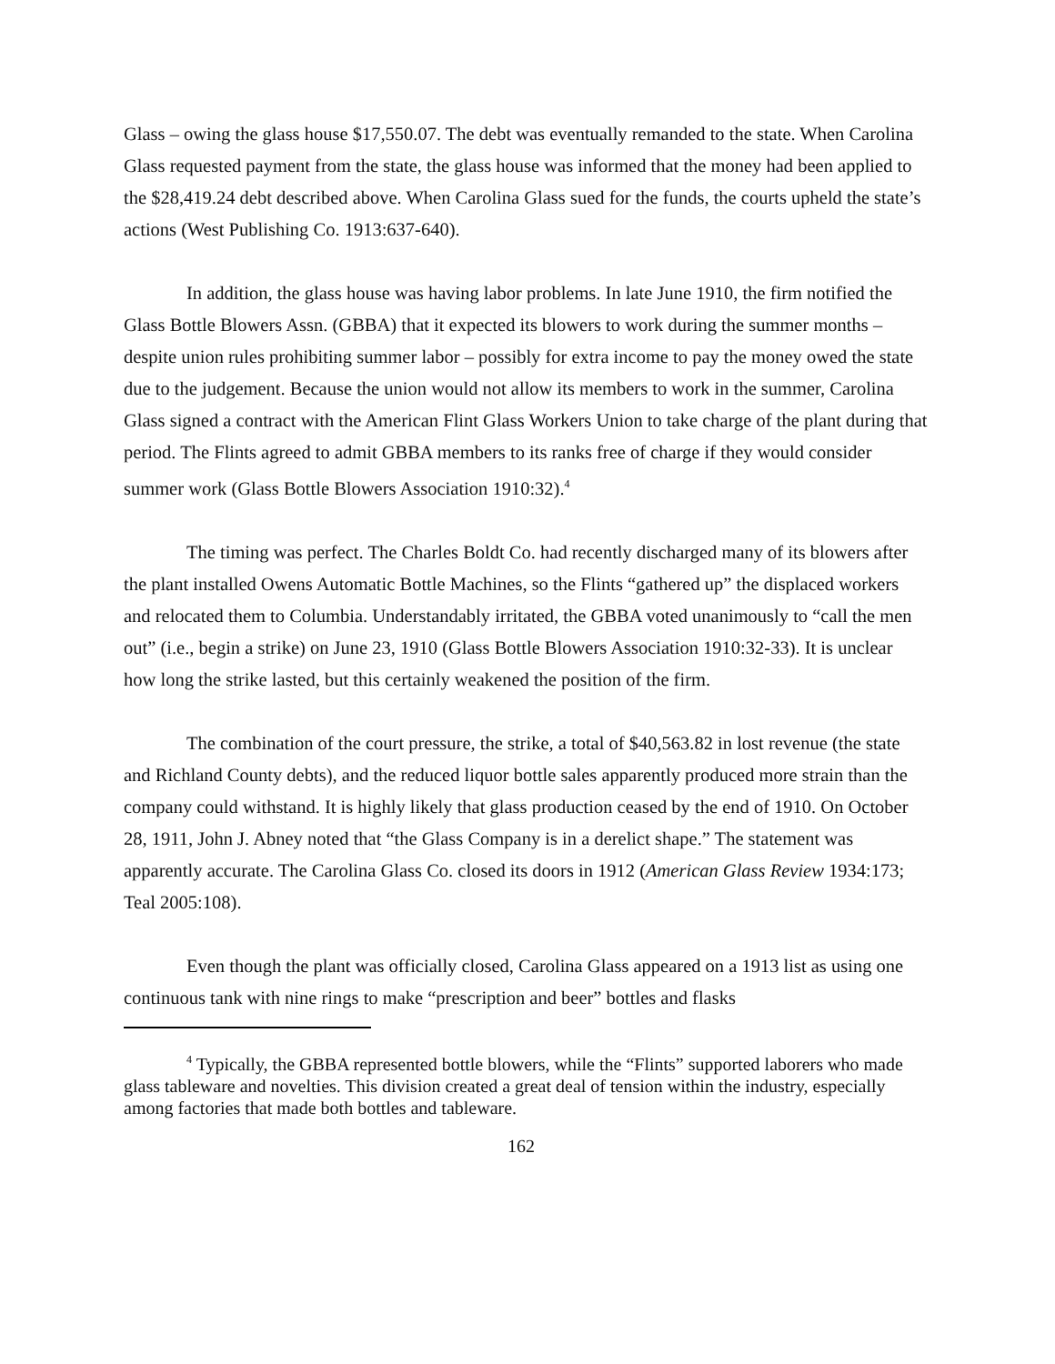Glass – owing the glass house $17,550.07. The debt was eventually remanded to the state. When Carolina Glass requested payment from the state, the glass house was informed that the money had been applied to the $28,419.24 debt described above. When Carolina Glass sued for the funds, the courts upheld the state’s actions (West Publishing Co. 1913:637-640).
In addition, the glass house was having labor problems. In late June 1910, the firm notified the Glass Bottle Blowers Assn. (GBBA) that it expected its blowers to work during the summer months – despite union rules prohibiting summer labor – possibly for extra income to pay the money owed the state due to the judgement. Because the union would not allow its members to work in the summer, Carolina Glass signed a contract with the American Flint Glass Workers Union to take charge of the plant during that period. The Flints agreed to admit GBBA members to its ranks free of charge if they would consider summer work (Glass Bottle Blowers Association 1910:32).<sup>4</sup>
The timing was perfect. The Charles Boldt Co. had recently discharged many of its blowers after the plant installed Owens Automatic Bottle Machines, so the Flints “gathered up” the displaced workers and relocated them to Columbia. Understandably irritated, the GBBA voted unanimously to “call the men out” (i.e., begin a strike) on June 23, 1910 (Glass Bottle Blowers Association 1910:32-33). It is unclear how long the strike lasted, but this certainly weakened the position of the firm.
The combination of the court pressure, the strike, a total of $40,563.82 in lost revenue (the state and Richland County debts), and the reduced liquor bottle sales apparently produced more strain than the company could withstand. It is highly likely that glass production ceased by the end of 1910. On October 28, 1911, John J. Abney noted that “the Glass Company is in a derelict shape.” The statement was apparently accurate. The Carolina Glass Co. closed its doors in 1912 (American Glass Review 1934:173; Teal 2005:108).
Even though the plant was officially closed, Carolina Glass appeared on a 1913 list as using one continuous tank with nine rings to make “prescription and beer” bottles and flasks
<sup>4</sup> Typically, the GBBA represented bottle blowers, while the “Flints” supported laborers who made glass tableware and novelties. This division created a great deal of tension within the industry, especially among factories that made both bottles and tableware.
162